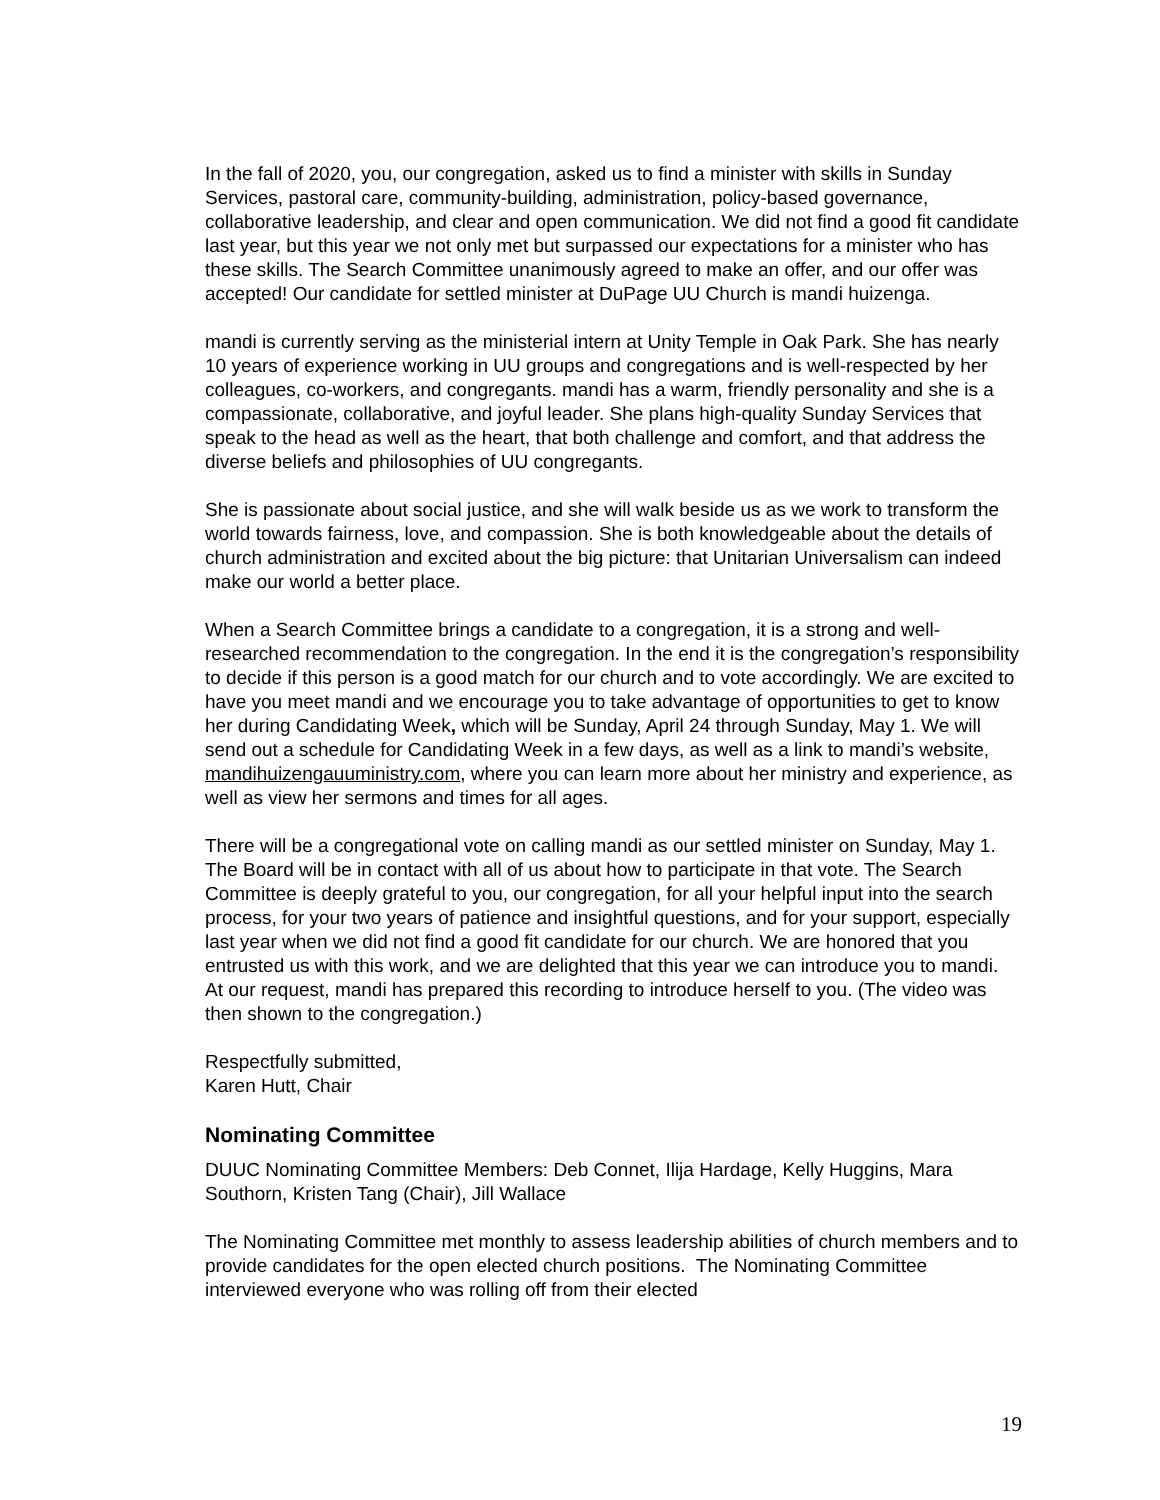In the fall of 2020, you, our congregation, asked us to find a minister with skills in Sunday Services, pastoral care, community-building, administration, policy-based governance, collaborative leadership, and clear and open communication. We did not find a good fit candidate last year, but this year we not only met but surpassed our expectations for a minister who has these skills. The Search Committee unanimously agreed to make an offer, and our offer was accepted! Our candidate for settled minister at DuPage UU Church is mandi huizenga.
mandi is currently serving as the ministerial intern at Unity Temple in Oak Park. She has nearly 10 years of experience working in UU groups and congregations and is well-respected by her colleagues, co-workers, and congregants. mandi has a warm, friendly personality and she is a compassionate, collaborative, and joyful leader. She plans high-quality Sunday Services that speak to the head as well as the heart, that both challenge and comfort, and that address the diverse beliefs and philosophies of UU congregants.
She is passionate about social justice, and she will walk beside us as we work to transform the world towards fairness, love, and compassion. She is both knowledgeable about the details of church administration and excited about the big picture: that Unitarian Universalism can indeed make our world a better place.
When a Search Committee brings a candidate to a congregation, it is a strong and well-researched recommendation to the congregation. In the end it is the congregation’s responsibility to decide if this person is a good match for our church and to vote accordingly. We are excited to have you meet mandi and we encourage you to take advantage of opportunities to get to know her during Candidating Week, which will be Sunday, April 24 through Sunday, May 1. We will send out a schedule for Candidating Week in a few days, as well as a link to mandi’s website, mandihuizengauuministry.com, where you can learn more about her ministry and experience, as well as view her sermons and times for all ages.
There will be a congregational vote on calling mandi as our settled minister on Sunday, May 1. The Board will be in contact with all of us about how to participate in that vote. The Search Committee is deeply grateful to you, our congregation, for all your helpful input into the search process, for your two years of patience and insightful questions, and for your support, especially last year when we did not find a good fit candidate for our church. We are honored that you entrusted us with this work, and we are delighted that this year we can introduce you to mandi. At our request, mandi has prepared this recording to introduce herself to you. (The video was then shown to the congregation.)
Respectfully submitted,
Karen Hutt, Chair
Nominating Committee
DUUC Nominating Committee Members: Deb Connet, Ilija Hardage, Kelly Huggins, Mara Southorn, Kristen Tang (Chair), Jill Wallace
The Nominating Committee met monthly to assess leadership abilities of church members and to provide candidates for the open elected church positions. The Nominating Committee interviewed everyone who was rolling off from their elected
19